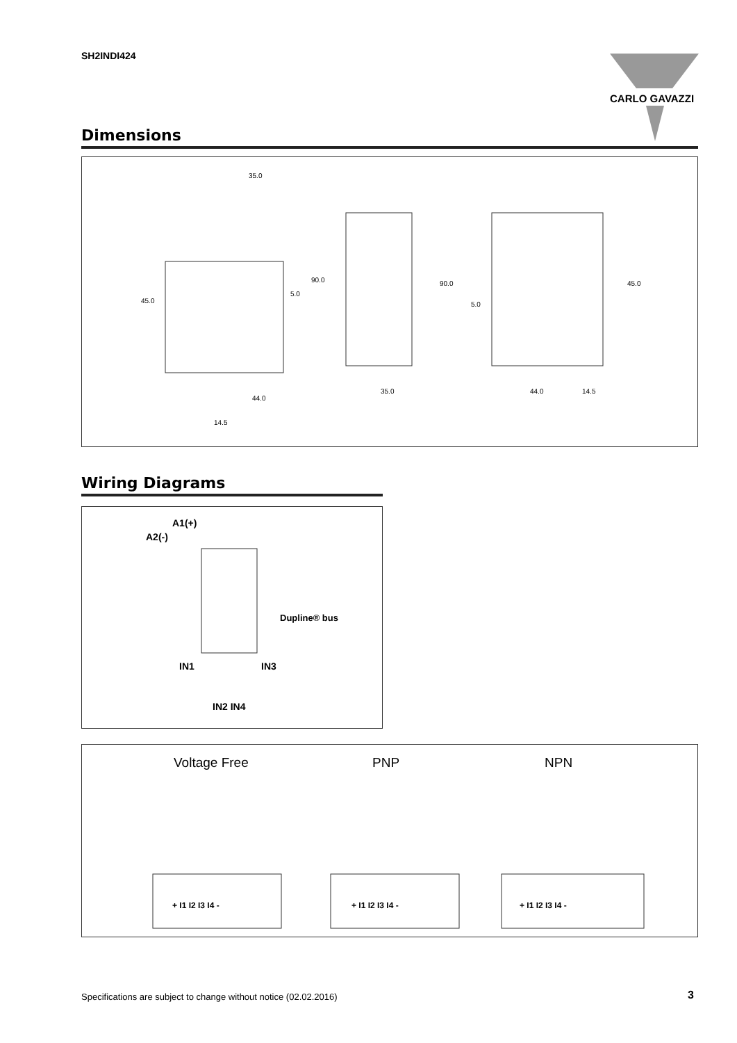SH2INDI424
CARLO GAVAZZI
Dimensions
35.0
45.0
35.0
44.0
14.5
5.0
5.0
44.0
14.5
90.0
90.0
45.0
Wiring Diagrams
A1(+)
A2(-)
Dupline® bus
IN1
IN3
IN2 IN4
Voltage Free PNP NPN
+ I1 I2 I3 I4 -
+ I1 I2 I3 I4 -
+ I1 I2 I3 I4 -
Specifications are subject to change without notice (02.02.2016)
3